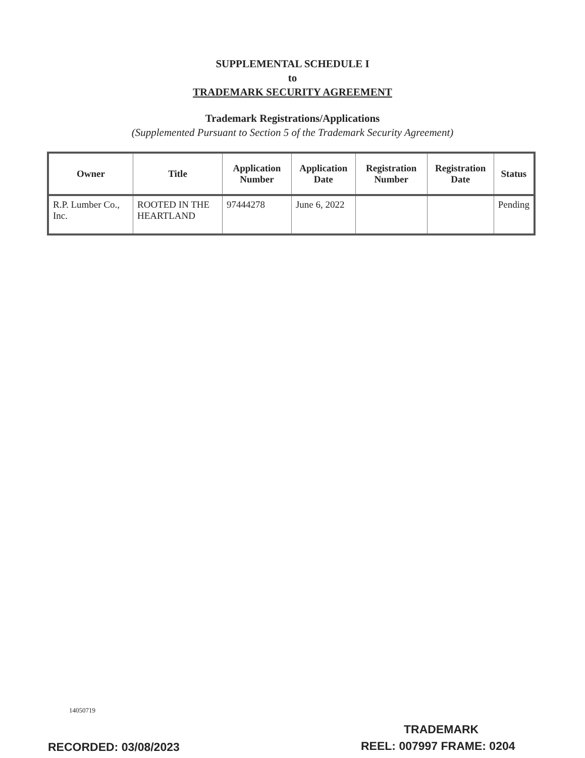SUPPLEMENTAL SCHEDULE I
to
TRADEMARK SECURITY AGREEMENT
Trademark Registrations/Applications
(Supplemented Pursuant to Section 5 of the Trademark Security Agreement)
| Owner | Title | Application Number | Application Date | Registration Number | Registration Date | Status |
| --- | --- | --- | --- | --- | --- | --- |
| R.P. Lumber Co., Inc. | ROOTED IN THE HEARTLAND | 97444278 | June 6, 2022 | | | Pending |
14050719
TRADEMARK
RECORDED: 03/08/2023 REEL: 007997 FRAME: 0204